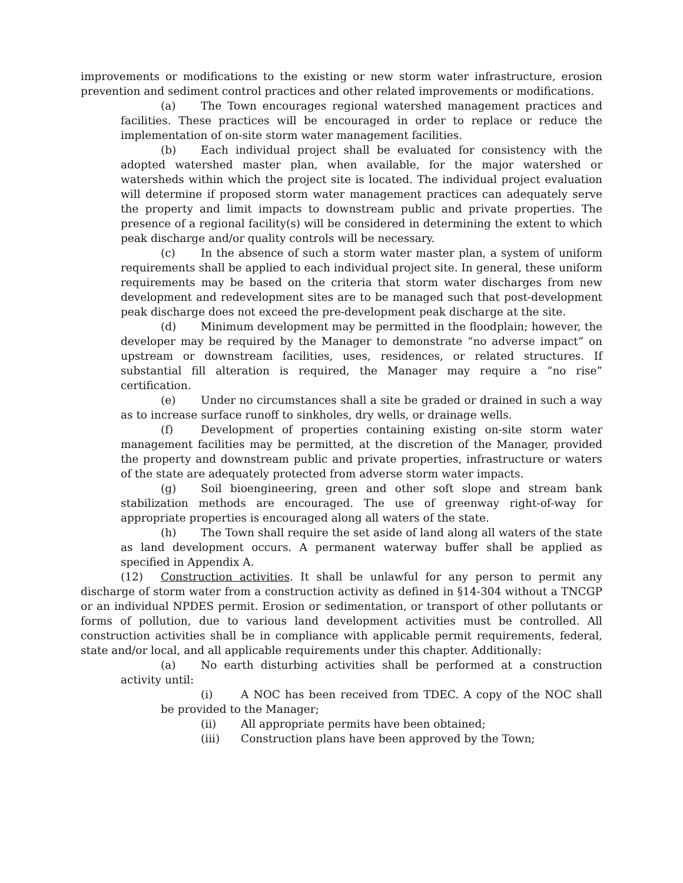improvements or modifications to the existing or new storm water infrastructure, erosion prevention and sediment control practices and other related improvements or modifications.
(a) The Town encourages regional watershed management practices and facilities. These practices will be encouraged in order to replace or reduce the implementation of on-site storm water management facilities.
(b) Each individual project shall be evaluated for consistency with the adopted watershed master plan, when available, for the major watershed or watersheds within which the project site is located. The individual project evaluation will determine if proposed storm water management practices can adequately serve the property and limit impacts to downstream public and private properties. The presence of a regional facility(s) will be considered in determining the extent to which peak discharge and/or quality controls will be necessary.
(c) In the absence of such a storm water master plan, a system of uniform requirements shall be applied to each individual project site. In general, these uniform requirements may be based on the criteria that storm water discharges from new development and redevelopment sites are to be managed such that post-development peak discharge does not exceed the pre-development peak discharge at the site.
(d) Minimum development may be permitted in the floodplain; however, the developer may be required by the Manager to demonstrate “no adverse impact” on upstream or downstream facilities, uses, residences, or related structures. If substantial fill alteration is required, the Manager may require a “no rise” certification.
(e) Under no circumstances shall a site be graded or drained in such a way as to increase surface runoff to sinkholes, dry wells, or drainage wells.
(f) Development of properties containing existing on-site storm water management facilities may be permitted, at the discretion of the Manager, provided the property and downstream public and private properties, infrastructure or waters of the state are adequately protected from adverse storm water impacts.
(g) Soil bioengineering, green and other soft slope and stream bank stabilization methods are encouraged. The use of greenway right-of-way for appropriate properties is encouraged along all waters of the state.
(h) The Town shall require the set aside of land along all waters of the state as land development occurs. A permanent waterway buffer shall be applied as specified in Appendix A.
(12) Construction activities. It shall be unlawful for any person to permit any discharge of storm water from a construction activity as defined in §14-304 without a TNCGP or an individual NPDES permit. Erosion or sedimentation, or transport of other pollutants or forms of pollution, due to various land development activities must be controlled. All construction activities shall be in compliance with applicable permit requirements, federal, state and/or local, and all applicable requirements under this chapter. Additionally:
(a) No earth disturbing activities shall be performed at a construction activity until:
(i) A NOC has been received from TDEC. A copy of the NOC shall be provided to the Manager;
(ii) All appropriate permits have been obtained;
(iii) Construction plans have been approved by the Town;